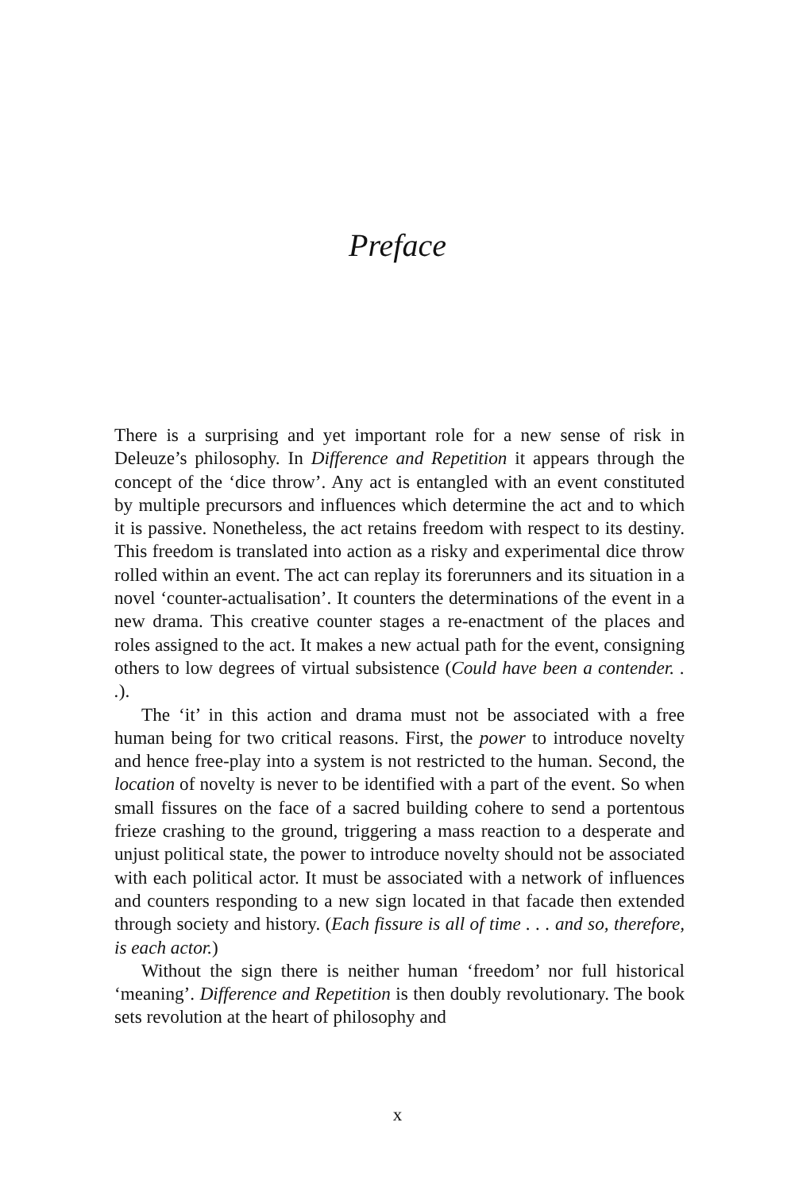Preface
There is a surprising and yet important role for a new sense of risk in Deleuze’s philosophy. In Difference and Repetition it appears through the concept of the ‘dice throw’. Any act is entangled with an event constituted by multiple precursors and influences which determine the act and to which it is passive. Nonetheless, the act retains freedom with respect to its destiny. This freedom is translated into action as a risky and experimental dice throw rolled within an event. The act can replay its forerunners and its situation in a novel ‘counter-actualisation’. It counters the determinations of the event in a new drama. This creative counter stages a re-enactment of the places and roles assigned to the act. It makes a new actual path for the event, consigning others to low degrees of virtual subsistence (Could have been a contender. . .).
The ‘it’ in this action and drama must not be associated with a free human being for two critical reasons. First, the power to introduce novelty and hence free-play into a system is not restricted to the human. Second, the location of novelty is never to be identified with a part of the event. So when small fissures on the face of a sacred building cohere to send a portentous frieze crashing to the ground, triggering a mass reaction to a desperate and unjust political state, the power to introduce novelty should not be associated with each political actor. It must be associated with a network of influences and counters responding to a new sign located in that facade then extended through society and history. (Each fissure is all of time . . . and so, therefore, is each actor.)
Without the sign there is neither human ‘freedom’ nor full historical ‘meaning’. Difference and Repetition is then doubly revolutionary. The book sets revolution at the heart of philosophy and
x